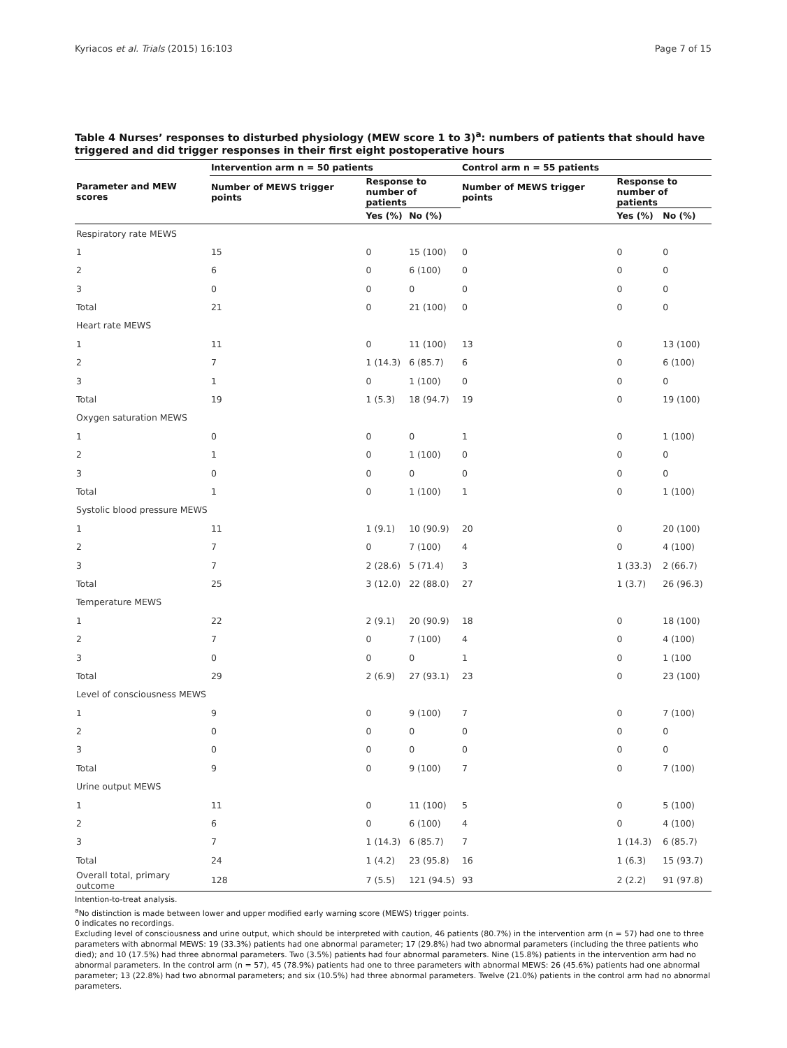Kyriacos et al. Trials (2015) 16:103 Page 7 of 15
Table 4 Nurses’ responses to disturbed physiology (MEW score 1 to 3)<sup>a</sup>: numbers of patients that should have triggered and did trigger responses in their first eight postoperative hours
| | Intervention arm n = 50 patients | | | Control arm n = 55 patients | | |
| --- | --- | --- | --- | --- | --- | --- |
| Parameter and MEW scores | Number of MEWS trigger points | Response to number of patients | | Number of MEWS trigger points | Response to number of patients | |
| | | Yes (%) | No (%) | | Yes (%) | No (%) |
| Respiratory rate MEWS | | | | | | |
| 1 | 15 | 0 | 15 (100) | 0 | 0 | 0 |
| 2 | 6 | 0 | 6 (100) | 0 | 0 | 0 |
| 3 | 0 | 0 | 0 | 0 | 0 | 0 |
| Total | 21 | 0 | 21 (100) | 0 | 0 | 0 |
| Heart rate MEWS | | | | | | |
| 1 | 11 | 0 | 11 (100) | 13 | 0 | 13 (100) |
| 2 | 7 | 1 (14.3) | 6 (85.7) | 6 | 0 | 6 (100) |
| 3 | 1 | 0 | 1 (100) | 0 | 0 | 0 |
| Total | 19 | 1 (5.3) | 18 (94.7) | 19 | 0 | 19 (100) |
| Oxygen saturation MEWS | | | | | | |
| 1 | 0 | 0 | 0 | 1 | 0 | 1 (100) |
| 2 | 1 | 0 | 1 (100) | 0 | 0 | 0 |
| 3 | 0 | 0 | 0 | 0 | 0 | 0 |
| Total | 1 | 0 | 1 (100) | 1 | 0 | 1 (100) |
| Systolic blood pressure MEWS | | | | | | |
| 1 | 11 | 1 (9.1) | 10 (90.9) | 20 | 0 | 20 (100) |
| 2 | 7 | 0 | 7 (100) | 4 | 0 | 4 (100) |
| 3 | 7 | 2 (28.6) | 5 (71.4) | 3 | 1 (33.3) | 2 (66.7) |
| Total | 25 | 3 (12.0) | 22 (88.0) | 27 | 1 (3.7) | 26 (96.3) |
| Temperature MEWS | | | | | | |
| 1 | 22 | 2 (9.1) | 20 (90.9) | 18 | 0 | 18 (100) |
| 2 | 7 | 0 | 7 (100) | 4 | 0 | 4 (100) |
| 3 | 0 | 0 | 0 | 1 | 0 | 1 (100 |
| Total | 29 | 2 (6.9) | 27 (93.1) | 23 | 0 | 23 (100) |
| Level of consciousness MEWS | | | | | | |
| 1 | 9 | 0 | 9 (100) | 7 | 0 | 7 (100) |
| 2 | 0 | 0 | 0 | 0 | 0 | 0 |
| 3 | 0 | 0 | 0 | 0 | 0 | 0 |
| Total | 9 | 0 | 9 (100) | 7 | 0 | 7 (100) |
| Urine output MEWS | | | | | | |
| 1 | 11 | 0 | 11 (100) | 5 | 0 | 5 (100) |
| 2 | 6 | 0 | 6 (100) | 4 | 0 | 4 (100) |
| 3 | 7 | 1 (14.3) | 6 (85.7) | 7 | 1 (14.3) | 6 (85.7) |
| Total | 24 | 1 (4.2) | 23 (95.8) | 16 | 1 (6.3) | 15 (93.7) |
| Overall total, primary outcome | 128 | 7 (5.5) | 121 (94.5) | 93 | 2 (2.2) | 91 (97.8) |
Intention-to-treat analysis.
<sup>a</sup> No distinction is made between lower and upper modified early warning score (MEWS) trigger points.
0 indicates no recordings.
Excluding level of consciousness and urine output, which should be interpreted with caution, 46 patients (80.7%) in the intervention arm (n = 57) had one to three parameters with abnormal MEWS: 19 (33.3%) patients had one abnormal parameter; 17 (29.8%) had two abnormal parameters (including the three patients who died); and 10 (17.5%) had three abnormal parameters. Two (3.5%) patients had four abnormal parameters. Nine (15.8%) patients in the intervention arm had no abnormal parameters. In the control arm (n = 57), 45 (78.9%) patients had one to three parameters with abnormal MEWS: 26 (45.6%) patients had one abnormal parameter; 13 (22.8%) had two abnormal parameters; and six (10.5%) had three abnormal parameters. Twelve (21.0%) patients in the control arm had no abnormal parameters.